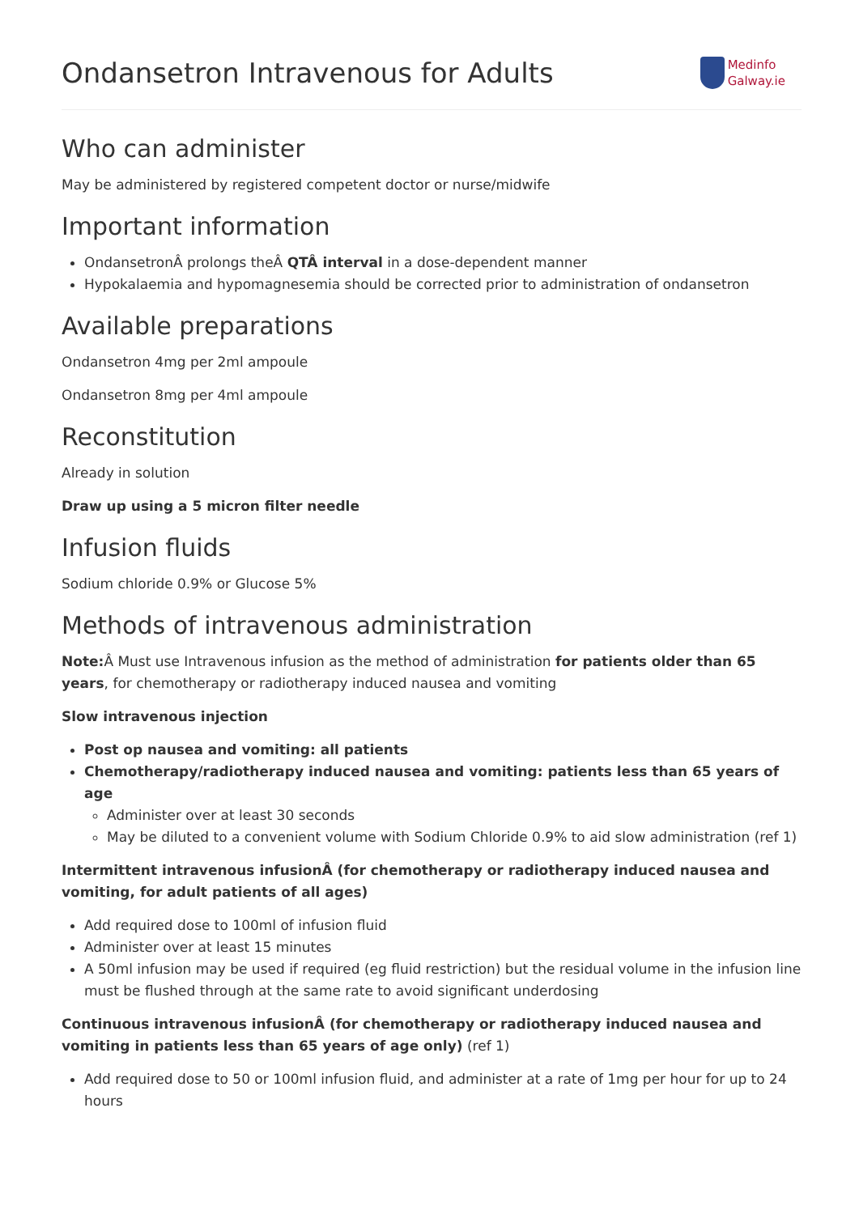Ondansetron Intravenous for Adults
Medinfo
Galway.ie
Who can administer
May be administered by registered competent doctor or nurse/midwife
Important information
OndansetronÂ prolongs theÂ QTÂ interval in a dose-dependent manner
Hypokalaemia and hypomagnesemia should be corrected prior to administration of ondansetron
Available preparations
Ondansetron 4mg per 2ml ampoule
Ondansetron 8mg per 4ml ampoule
Reconstitution
Already in solution
Draw up using a 5 micron filter needle
Infusion fluids
Sodium chloride 0.9% or Glucose 5%
Methods of intravenous administration
Note: Â Must use Intravenous infusion as the method of administration for patients older than 65 years, for chemotherapy or radiotherapy induced nausea and vomiting
Slow intravenous injection
Post op nausea and vomiting: all patients
Chemotherapy/radiotherapy induced nausea and vomiting: patients less than 65 years of age
Administer over at least 30 seconds
May be diluted to a convenient volume with Sodium Chloride 0.9% to aid slow administration (ref 1)
Intermittent intravenous infusionÂ (for chemotherapy or radiotherapy induced nausea and vomiting, for adult patients of all ages)
Add required dose to 100ml of infusion fluid
Administer over at least 15 minutes
A 50ml infusion may be used if required (eg fluid restriction) but the residual volume in the infusion line must be flushed through at the same rate to avoid significant underdosing
Continuous intravenous infusionÂ (for chemotherapy or radiotherapy induced nausea and vomiting in patients less than 65 years of age only) (ref 1)
Add required dose to 50 or 100ml infusion fluid, and administer at a rate of 1mg per hour for up to 24 hours